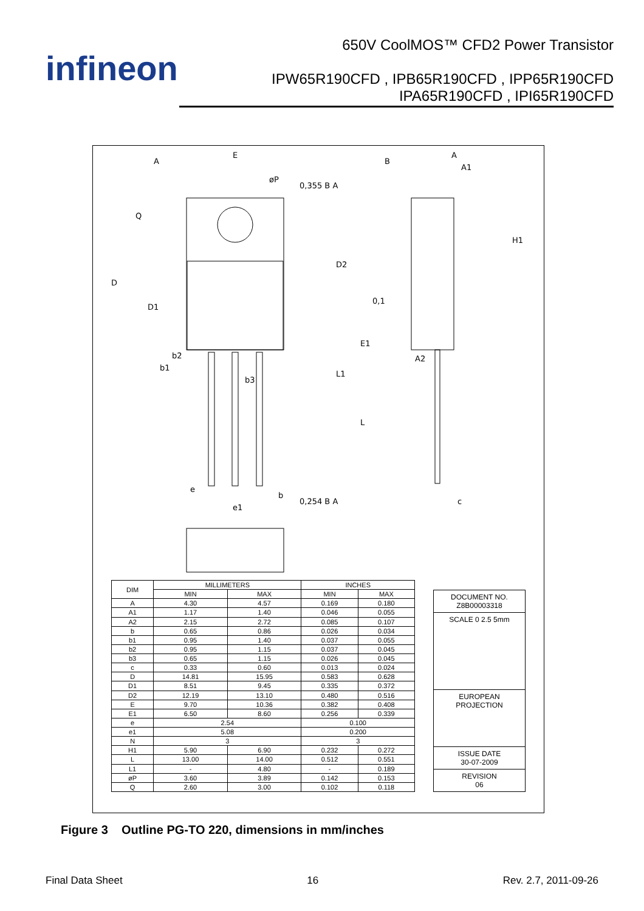infineon
650V CoolMOS™ CFD2 Power Transistor
IPW65R190CFD , IPB65R190CFD , IPP65R190CFD
IPA65R190CFD , IPI65R190CFD
E
A
B
A
A1
øP
0,355 B A
Q
D
D1
D2
E1
H1
0,1
b2
b1
b3
L1
A2
L
e
e1
b
0,254 B A
c
| DIM | MILLIMETERS | | INCHES | |
| --- | --- | --- | --- | --- |
| | MIN | MAX | MIN | MAX |
| A | 4.30 | 4.57 | 0.169 | 0.180 |
| A1 | 1.17 | 1.40 | 0.046 | 0.055 |
| A2 | 2.15 | 2.72 | 0.085 | 0.107 |
| b | 0.65 | 0.86 | 0.026 | 0.034 |
| b1 | 0.95 | 1.40 | 0.037 | 0.055 |
| b2 | 0.95 | 1.15 | 0.037 | 0.045 |
| b3 | 0.65 | 1.15 | 0.026 | 0.045 |
| c | 0.33 | 0.60 | 0.013 | 0.024 |
| D | 14.81 | 15.95 | 0.583 | 0.628 |
| D1 | 8.51 | 9.45 | 0.335 | 0.372 |
| D2 | 12.19 | 13.10 | 0.480 | 0.516 |
| E | 9.70 | 10.36 | 0.382 | 0.408 |
| E1 | 6.50 | 8.60 | 0.256 | 0.339 |
| e | 2.54 | | 0.100 | |
| e1 | 5.08 | | 0.200 | |
| N | 3 | | 3 | |
| H1 | 5.90 | 6.90 | 0.232 | 0.272 |
| L | 13.00 | 14.00 | 0.512 | 0.551 |
| L1 | - | 4.80 | - | 0.189 |
| øP | 3.60 | 3.89 | 0.142 | 0.153 |
| Q | 2.60 | 3.00 | 0.102 | 0.118 |
DOCUMENT NO.
Z8B00003318
SCALE 0 2.5 5mm
EUROPEAN PROJECTION
ISSUE DATE
30-07-2009
REVISION
06
Figure 3 Outline PG-TO 220, dimensions in mm/inches
Final Data Sheet 16 Rev. 2.7, 2011-09-26